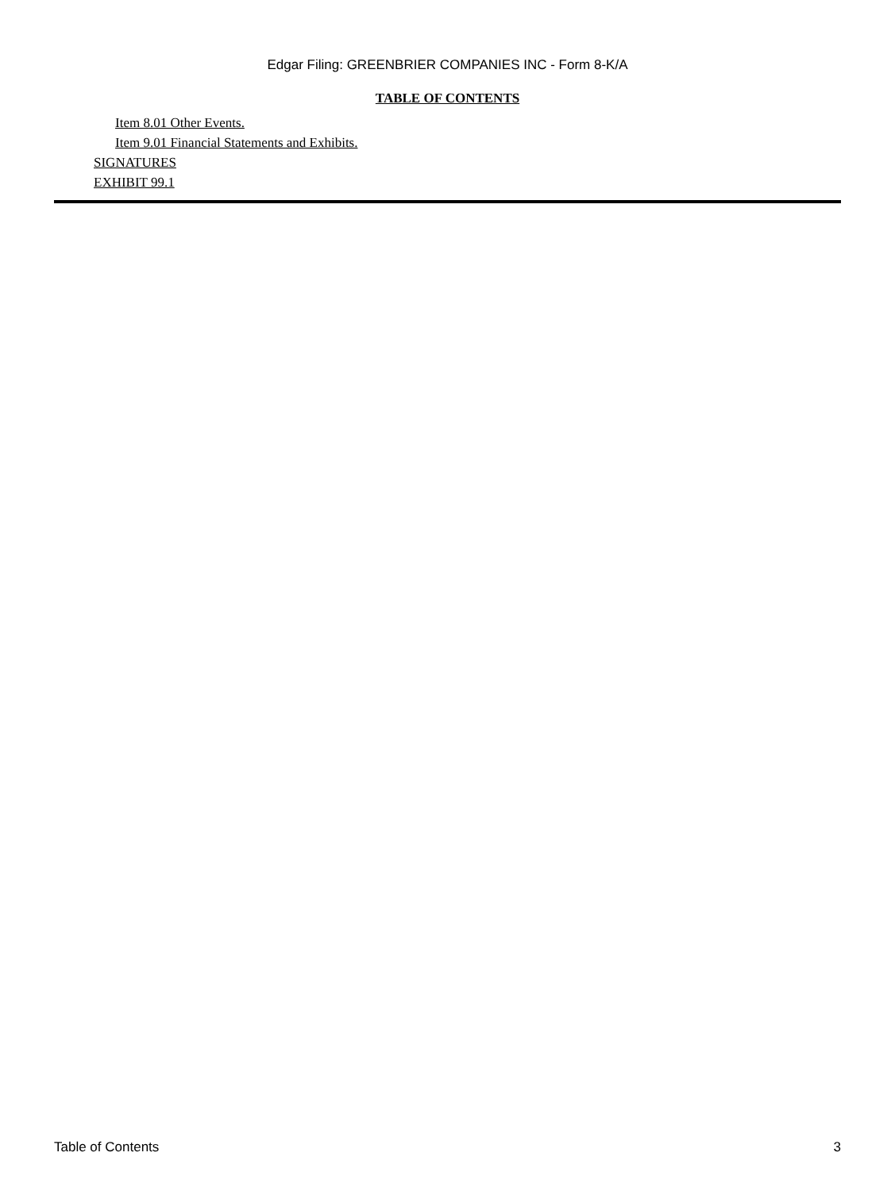Edgar Filing: GREENBRIER COMPANIES INC - Form 8-K/A
TABLE OF CONTENTS
Item 8.01 Other Events.
Item 9.01 Financial Statements and Exhibits.
SIGNATURES
EXHIBIT 99.1
Table of Contents 3